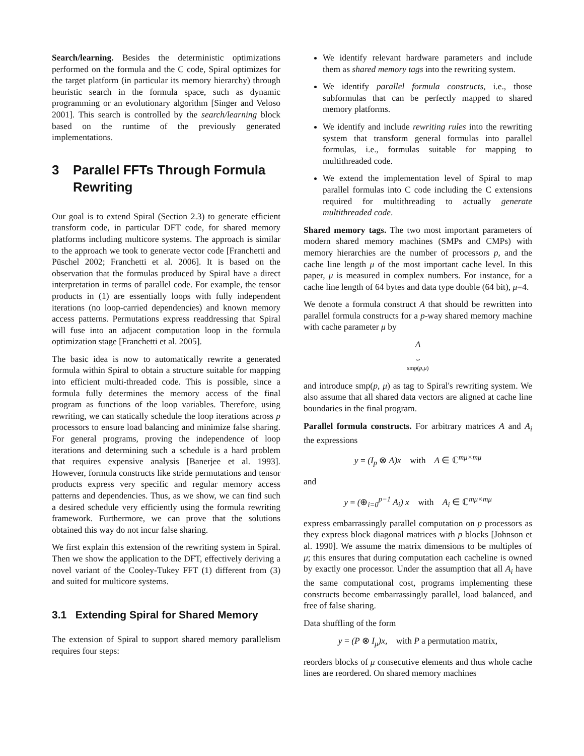Search/learning. Besides the deterministic optimizations performed on the formula and the C code, Spiral optimizes for the target platform (in particular its memory hierarchy) through heuristic search in the formula space, such as dynamic programming or an evolutionary algorithm [Singer and Veloso 2001]. This search is controlled by the search/learning block based on the runtime of the previously generated implementations.
3 Parallel FFTs Through Formula Rewriting
Our goal is to extend Spiral (Section 2.3) to generate efficient transform code, in particular DFT code, for shared memory platforms including multicore systems. The approach is similar to the approach we took to generate vector code [Franchetti and Püschel 2002; Franchetti et al. 2006]. It is based on the observation that the formulas produced by Spiral have a direct interpretation in terms of parallel code. For example, the tensor products in (1) are essentially loops with fully independent iterations (no loop-carried dependencies) and known memory access patterns. Permutations express readdressing that Spiral will fuse into an adjacent computation loop in the formula optimization stage [Franchetti et al. 2005].
The basic idea is now to automatically rewrite a generated formula within Spiral to obtain a structure suitable for mapping into efficient multi-threaded code. This is possible, since a formula fully determines the memory access of the final program as functions of the loop variables. Therefore, using rewriting, we can statically schedule the loop iterations across p processors to ensure load balancing and minimize false sharing. For general programs, proving the independence of loop iterations and determining such a schedule is a hard problem that requires expensive analysis [Banerjee et al. 1993]. However, formula constructs like stride permutations and tensor products express very specific and regular memory access patterns and dependencies. Thus, as we show, we can find such a desired schedule very efficiently using the formula rewriting framework. Furthermore, we can prove that the solutions obtained this way do not incur false sharing.
We first explain this extension of the rewriting system in Spiral. Then we show the application to the DFT, effectively deriving a novel variant of the Cooley-Tukey FFT (1) different from (3) and suited for multicore systems.
3.1 Extending Spiral for Shared Memory
The extension of Spiral to support shared memory parallelism requires four steps:
We identify relevant hardware parameters and include them as shared memory tags into the rewriting system.
We identify parallel formula constructs, i.e., those subformulas that can be perfectly mapped to shared memory platforms.
We identify and include rewriting rules into the rewriting system that transform general formulas into parallel formulas, i.e., formulas suitable for mapping to multithreaded code.
We extend the implementation level of Spiral to map parallel formulas into C code including the C extensions required for multithreading to actually generate multithreaded code.
Shared memory tags. The two most important parameters of modern shared memory machines (SMPs and CMPs) with memory hierarchies are the number of processors p, and the cache line length μ of the most important cache level. In this paper, μ is measured in complex numbers. For instance, for a cache line length of 64 bytes and data type double (64 bit), μ=4.
We denote a formula construct A that should be rewritten into parallel formula constructs for a p-way shared memory machine with cache parameter μ by
A
⏟
smp(p,μ)
and introduce smp(p, μ) as tag to Spiral's rewriting system. We also assume that all shared data vectors are aligned at cache line boundaries in the final program.
Parallel formula constructs. For arbitrary matrices A and A<sub>i</sub> the expressions
y = (I<sub>p</sub> ⊗ A)x with A ∈ ℂ<sup>mμ×mμ</sup>
and
y = (⊕<sub>i=0</sub><sup>p−1</sup> A<sub>i</sub>) x with A<sub>i</sub> ∈ ℂ<sup>mμ×mμ</sup>
express embarrassingly parallel computation on p processors as they express block diagonal matrices with p blocks [Johnson et al. 1990]. We assume the matrix dimensions to be multiples of μ; this ensures that during computation each cacheline is owned by exactly one processor. Under the assumption that all A<sub>i</sub> have the same computational cost, programs implementing these constructs become embarrassingly parallel, load balanced, and free of false sharing.
Data shuffling of the form
y = (P ⊗ I<sub>μ</sub>)x, with P a permutation matrix,
reorders blocks of μ consecutive elements and thus whole cache lines are reordered. On shared memory machines